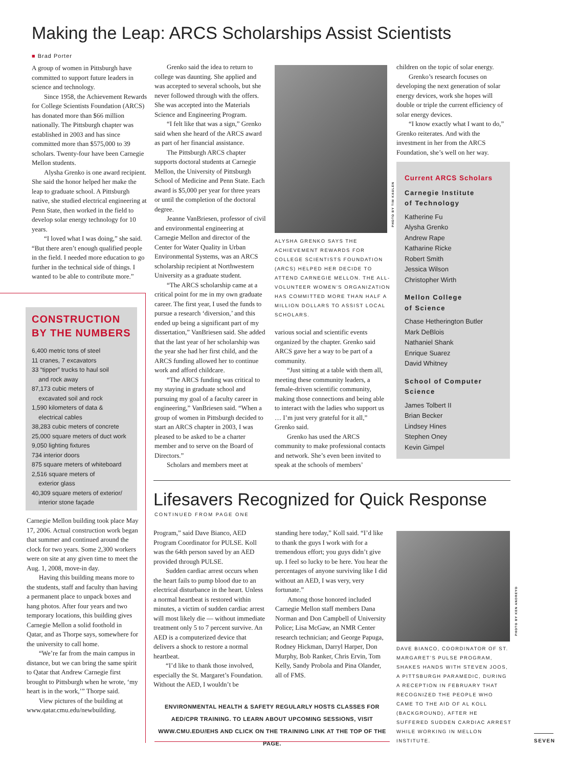Making the Leap: ARCS Scholarships Assist Scientists
■ Brad Porter
A group of women in Pittsburgh have committed to support future leaders in science and technology.
Since 1958, the Achievement Rewards for College Scientists Foundation (ARCS) has donated more than $66 million nationally. The Pittsburgh chapter was established in 2003 and has since committed more than $575,000 to 39 scholars. Twenty-four have been Carnegie Mellon students.
Alysha Grenko is one award recipient. She said the honor helped her make the leap to graduate school. A Pittsburgh native, she studied electrical engineering at Penn State, then worked in the field to develop solar energy technology for 10 years.
“I loved what I was doing,” she said. “But there aren’t enough qualified people in the field. I needed more education to go further in the technical side of things. I wanted to be able to contribute more.”
CONSTRUCTION
BY THE NUMBERS
6,400 metric tons of steel
11 cranes, 7 excavators
33 “tipper” trucks to haul soil
and rock away
87,173 cubic meters of
excavated soil and rock
1,590 kilometers of data &
electrical cables
38,283 cubic meters of concrete
25,000 square meters of duct work
9,050 lighting fixtures
734 interior doors
875 square meters of whiteboard
2,516 square meters of
exterior glass
40,309 square meters of exterior/
interior stone façade
Carnegie Mellon building took place May 17, 2006. Actual construction work began that summer and continued around the clock for two years. Some 2,300 workers were on site at any given time to meet the Aug. 1, 2008, move-in day.
Having this building means more to the students, staff and faculty than having a permanent place to unpack boxes and hang photos. After four years and two temporary locations, this building gives Carnegie Mellon a solid foothold in Qatar, and as Thorpe says, somewhere for the university to call home.
“We’re far from the main campus in distance, but we can bring the same spirit to Qatar that Andrew Carnegie first brought to Pittsburgh when he wrote, ‘my heart is in the work,’” Thorpe said.
View pictures of the building at www.qatar.cmu.edu/newbuilding.
Grenko said the idea to return to college was daunting. She applied and was accepted to several schools, but she never followed through with the offers. She was accepted into the Materials Science and Engineering Program.
“I felt like that was a sign,” Grenko said when she heard of the ARCS award as part of her financial assistance.
The Pittsburgh ARCS chapter supports doctoral students at Carnegie Mellon, the University of Pittsburgh School of Medicine and Penn State. Each award is $5,000 per year for three years or until the completion of the doctoral degree.
Jeanne VanBriesen, professor of civil and environmental engineering at Carnegie Mellon and director of the Center for Water Quality in Urban Environmental Systems, was an ARCS scholarship recipient at Northwestern University as a graduate student.
“The ARCS scholarship came at a critical point for me in my own graduate career. The first year, I used the funds to pursue a research ‘diversion,’ and this ended up being a significant part of my dissertation,” VanBriesen said. She added that the last year of her scholarship was the year she had her first child, and the ARCS funding allowed her to continue work and afford childcare.
“The ARCS funding was critical to my staying in graduate school and pursuing my goal of a faculty career in engineering,” VanBriesen said. “When a group of women in Pittsburgh decided to start an ARCS chapter in 2003, I was pleased to be asked to be a charter member and to serve on the Board of Directors.”
Scholars and members meet at
PHOTO BY TIM KAULEN
ALYSHA GRENKO SAYS THE ACHIEVEMENT REWARDS FOR COLLEGE SCIENTISTS FOUNDATION (ARCS) HELPED HER DECIDE TO ATTEND CARNEGIE MELLON. THE ALL-VOLUNTEER WOMEN’S ORGANIZATION HAS COMMITTED MORE THAN HALF A MILLION DOLLARS TO ASSIST LOCAL SCHOLARS.
various social and scientific events organized by the chapter. Grenko said ARCS gave her a way to be part of a community.
“Just sitting at a table with them all, meeting these community leaders, a female-driven scientific community, making those connections and being able to interact with the ladies who support us … I’m just very grateful for it all,” Grenko said.
Grenko has used the ARCS community to make professional contacts and network. She’s even been invited to speak at the schools of members’
children on the topic of solar energy.
Grenko’s research focuses on developing the next generation of solar energy devices, work she hopes will double or triple the current efficiency of solar energy devices.
“I know exactly what I want to do,” Grenko reiterates. And with the investment in her from the ARCS Foundation, she’s well on her way.
Current ARCS Scholars
Carnegie Institute
of Technology
Katherine Fu
Alysha Grenko
Andrew Rape
Katharine Ricke
Robert Smith
Jessica Wilson
Christopher Wirth
Mellon College
of Science
Chase Hetherington Butler
Mark DeBlois
Nathaniel Shank
Enrique Suarez
David Whitney
School of Computer
Science
James Tolbert II
Brian Becker
Lindsey Hines
Stephen Oney
Kevin Gimpel
Lifesavers Recognized for Quick Response
CONTINUED FROM PAGE ONE
Program,” said Dave Bianco, AED Program Coordinator for PULSE. Koll was the 64th person saved by an AED provided through PULSE.
Sudden cardiac arrest occurs when the heart fails to pump blood due to an electrical disturbance in the heart. Unless a normal heartbeat is restored within minutes, a victim of sudden cardiac arrest will most likely die — without immediate treatment only 5 to 7 percent survive. An AED is a computerized device that delivers a shock to restore a normal heartbeat.
“I’d like to thank those involved, especially the St. Margaret’s Foundation. Without the AED, I wouldn’t be
standing here today,” Koll said. “I’d like to thank the guys I work with for a tremendous effort; you guys didn’t give up. I feel so lucky to be here. You hear the percentages of anyone surviving like I did without an AED, I was very, very fortunate.”
Among those honored included Carnegie Mellon staff members Dana Norman and Don Campbell of University Police; Lisa McGaw, an NMR Center research technician; and George Papuga, Rodney Hickman, Darryl Harper, Don Murphy, Bob Ranker, Chris Ervin, Tom Kelly, Sandy Probola and Pina Olander, all of FMS.
PHOTO BY KEN ANDREYO
DAVE BIANCO, COORDINATOR OF ST. MARGARET’S PULSE PROGRAM, SHAKES HANDS WITH STEVEN JOOS, A PITTSBURGH PARAMEDIC, DURING A RECEPTION IN FEBRUARY THAT RECOGNIZED THE PEOPLE WHO CAME TO THE AID OF AL KOLL (BACKGROUND), AFTER HE SUFFERED SUDDEN CARDIAC ARREST WHILE WORKING IN MELLON INSTITUTE.
ENVIRONMENTAL HEALTH & SAFETY REGULARLY HOSTS CLASSES FOR AED/CPR TRAINING. TO LEARN ABOUT UPCOMING SESSIONS, VISIT WWW.CMU.EDU/EHS AND CLICK ON THE TRAINING LINK AT THE TOP OF THE PAGE.
SEVEN